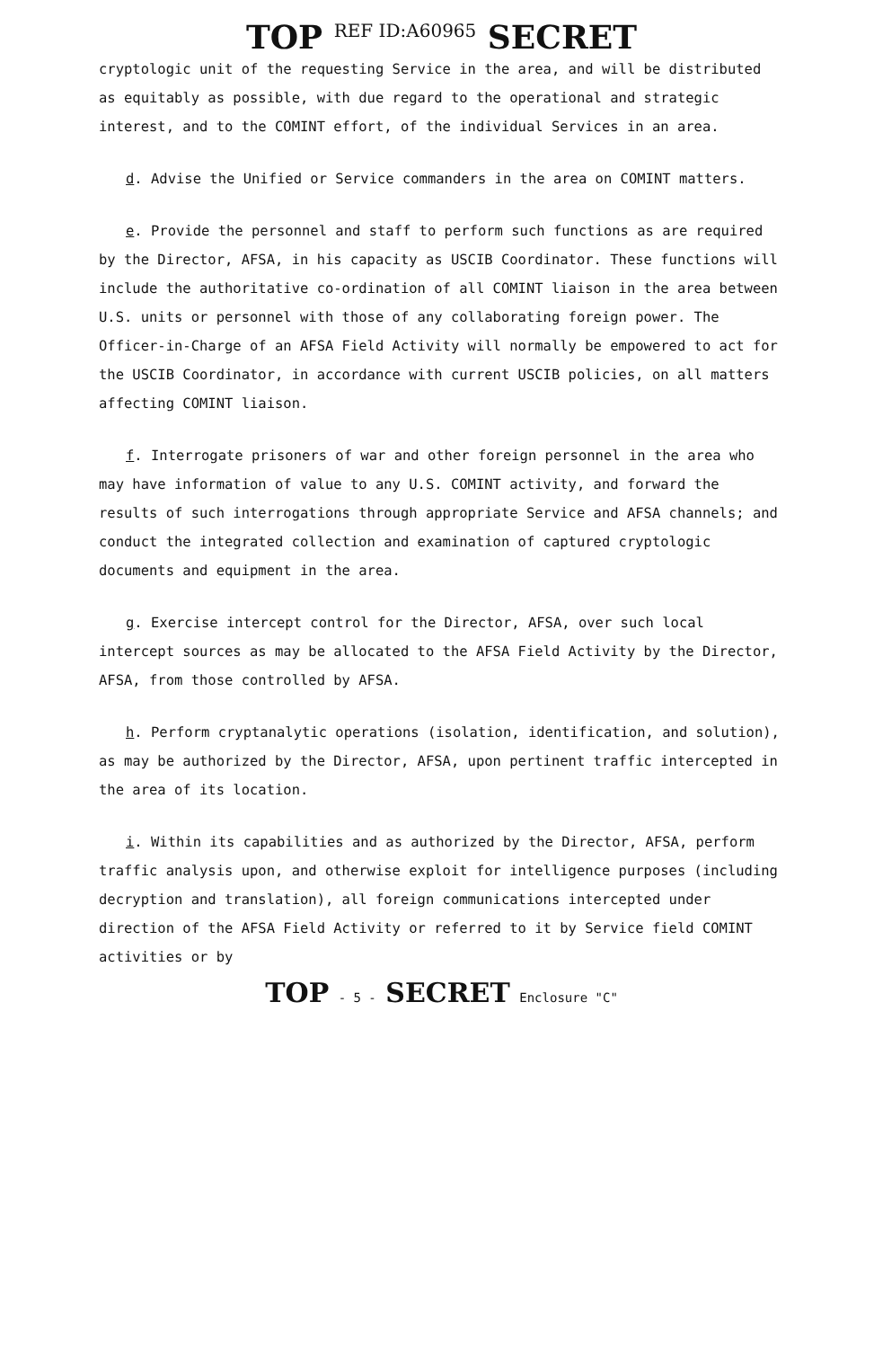TOP <sup>REF ID:A60965</sup> SECRET
cryptologic unit of the requesting Service in the area, and will be distributed as equitably as possible, with due regard to the operational and strategic interest, and to the COMINT effort, of the individual Services in an area.
d. Advise the Unified or Service commanders in the area on COMINT matters.
e. Provide the personnel and staff to perform such functions as are required by the Director, AFSA, in his capacity as USCIB Coordinator. These functions will include the authoritative co-ordination of all COMINT liaison in the area between U.S. units or personnel with those of any collaborating foreign power. The Officer-in-Charge of an AFSA Field Activity will normally be empowered to act for the USCIB Coordinator, in accordance with current USCIB policies, on all matters affecting COMINT liaison.
f. Interrogate prisoners of war and other foreign personnel in the area who may have information of value to any U.S. COMINT activity, and forward the results of such interrogations through appropriate Service and AFSA channels; and conduct the integrated collection and examination of captured cryptologic documents and equipment in the area.
g. Exercise intercept control for the Director, AFSA, over such local intercept sources as may be allocated to the AFSA Field Activity by the Director, AFSA, from those controlled by AFSA.
h. Perform cryptanalytic operations (isolation, identification, and solution), as may be authorized by the Director, AFSA, upon pertinent traffic intercepted in the area of its location.
i. Within its capabilities and as authorized by the Director, AFSA, perform traffic analysis upon, and otherwise exploit for intelligence purposes (including decryption and translation), all foreign communications intercepted under direction of the AFSA Field Activity or referred to it by Service field COMINT activities or by
TOP - 5 - SECRET Enclosure "C"